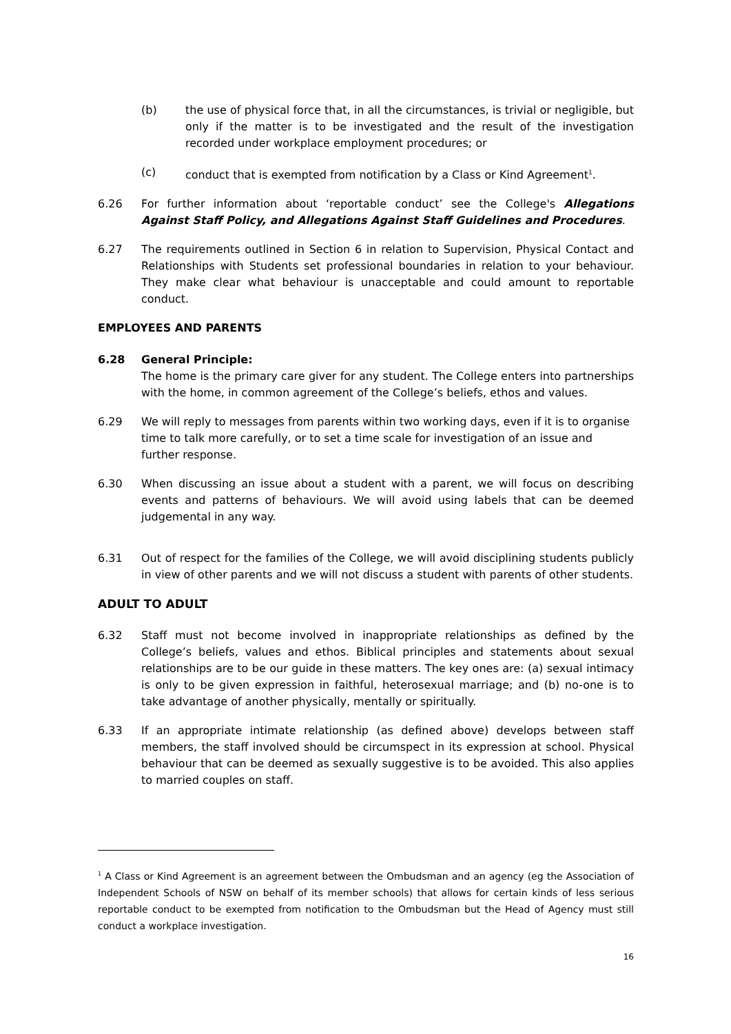(b) the use of physical force that, in all the circumstances, is trivial or negligible, but only if the matter is to be investigated and the result of the investigation recorded under workplace employment procedures; or
(c) conduct that is exempted from notification by a Class or Kind Agreement<sup>1</sup>.
6.26 For further information about ‘reportable conduct’ see the College's Allegations Against Staff Policy, and Allegations Against Staff Guidelines and Procedures.
6.27 The requirements outlined in Section 6 in relation to Supervision, Physical Contact and Relationships with Students set professional boundaries in relation to your behaviour. They make clear what behaviour is unacceptable and could amount to reportable conduct.
EMPLOYEES AND PARENTS
6.28 General Principle:
The home is the primary care giver for any student. The College enters into partnerships with the home, in common agreement of the College’s beliefs, ethos and values.
6.29 We will reply to messages from parents within two working days, even if it is to organise time to talk more carefully, or to set a time scale for investigation of an issue and further response.
6.30 When discussing an issue about a student with a parent, we will focus on describing events and patterns of behaviours. We will avoid using labels that can be deemed judgemental in any way.
6.31 Out of respect for the families of the College, we will avoid disciplining students publicly in view of other parents and we will not discuss a student with parents of other students.
ADULT TO ADULT
6.32 Staff must not become involved in inappropriate relationships as defined by the College’s beliefs, values and ethos. Biblical principles and statements about sexual relationships are to be our guide in these matters. The key ones are: (a) sexual intimacy is only to be given expression in faithful, heterosexual marriage; and (b) no-one is to take advantage of another physically, mentally or spiritually.
6.33 If an appropriate intimate relationship (as defined above) develops between staff members, the staff involved should be circumspect in its expression at school. Physical behaviour that can be deemed as sexually suggestive is to be avoided. This also applies to married couples on staff.
<sup>1</sup> A Class or Kind Agreement is an agreement between the Ombudsman and an agency (eg the Association of Independent Schools of NSW on behalf of its member schools) that allows for certain kinds of less serious reportable conduct to be exempted from notification to the Ombudsman but the Head of Agency must still conduct a workplace investigation.
16